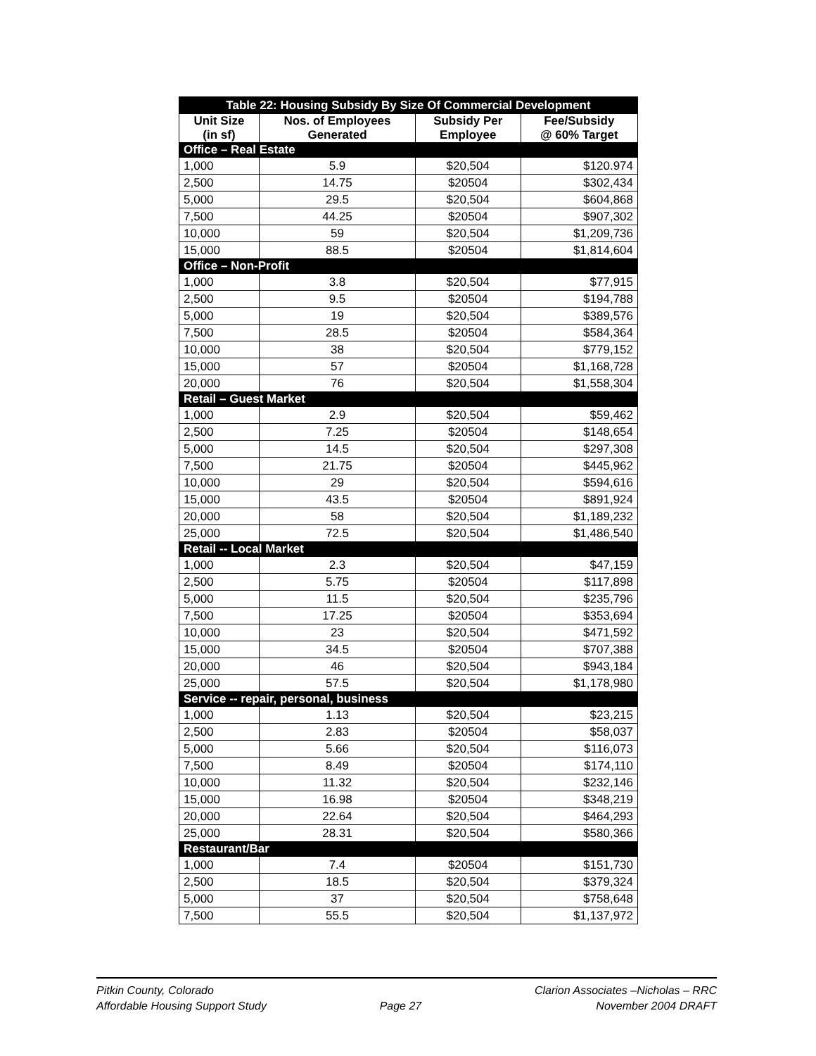| Table 22: Housing Subsidy By Size Of Commercial Development | | | |
| --- | --- | --- | --- |
| Unit Size (in sf) | Nos. of Employees Generated | Subsidy Per Employee | Fee/Subsidy @ 60% Target |
| Office – Real Estate | | | |
| 1,000 | 5.9 | $20,504 | $120.974 |
| 2,500 | 14.75 | $20504 | $302,434 |
| 5,000 | 29.5 | $20,504 | $604,868 |
| 7,500 | 44.25 | $20504 | $907,302 |
| 10,000 | 59 | $20,504 | $1,209,736 |
| 15,000 | 88.5 | $20504 | $1,814,604 |
| Office – Non-Profit | | | |
| 1,000 | 3.8 | $20,504 | $77,915 |
| 2,500 | 9.5 | $20504 | $194,788 |
| 5,000 | 19 | $20,504 | $389,576 |
| 7,500 | 28.5 | $20504 | $584,364 |
| 10,000 | 38 | $20,504 | $779,152 |
| 15,000 | 57 | $20504 | $1,168,728 |
| 20,000 | 76 | $20,504 | $1,558,304 |
| Retail – Guest Market | | | |
| 1,000 | 2.9 | $20,504 | $59,462 |
| 2,500 | 7.25 | $20504 | $148,654 |
| 5,000 | 14.5 | $20,504 | $297,308 |
| 7,500 | 21.75 | $20504 | $445,962 |
| 10,000 | 29 | $20,504 | $594,616 |
| 15,000 | 43.5 | $20504 | $891,924 |
| 20,000 | 58 | $20,504 | $1,189,232 |
| 25,000 | 72.5 | $20,504 | $1,486,540 |
| Retail -- Local Market | | | |
| 1,000 | 2.3 | $20,504 | $47,159 |
| 2,500 | 5.75 | $20504 | $117,898 |
| 5,000 | 11.5 | $20,504 | $235,796 |
| 7,500 | 17.25 | $20504 | $353,694 |
| 10,000 | 23 | $20,504 | $471,592 |
| 15,000 | 34.5 | $20504 | $707,388 |
| 20,000 | 46 | $20,504 | $943,184 |
| 25,000 | 57.5 | $20,504 | $1,178,980 |
| Service -- repair, personal, business | | | |
| 1,000 | 1.13 | $20,504 | $23,215 |
| 2,500 | 2.83 | $20504 | $58,037 |
| 5,000 | 5.66 | $20,504 | $116,073 |
| 7,500 | 8.49 | $20504 | $174,110 |
| 10,000 | 11.32 | $20,504 | $232,146 |
| 15,000 | 16.98 | $20504 | $348,219 |
| 20,000 | 22.64 | $20,504 | $464,293 |
| 25,000 | 28.31 | $20,504 | $580,366 |
| Restaurant/Bar | | | |
| 1,000 | 7.4 | $20504 | $151,730 |
| 2,500 | 18.5 | $20,504 | $379,324 |
| 5,000 | 37 | $20,504 | $758,648 |
| 7,500 | 55.5 | $20,504 | $1,137,972 |
Pitkin County, Colorado
Affordable Housing Support Study
Page 27 Clarion Associates –Nicholas – RRC
November 2004 DRAFT